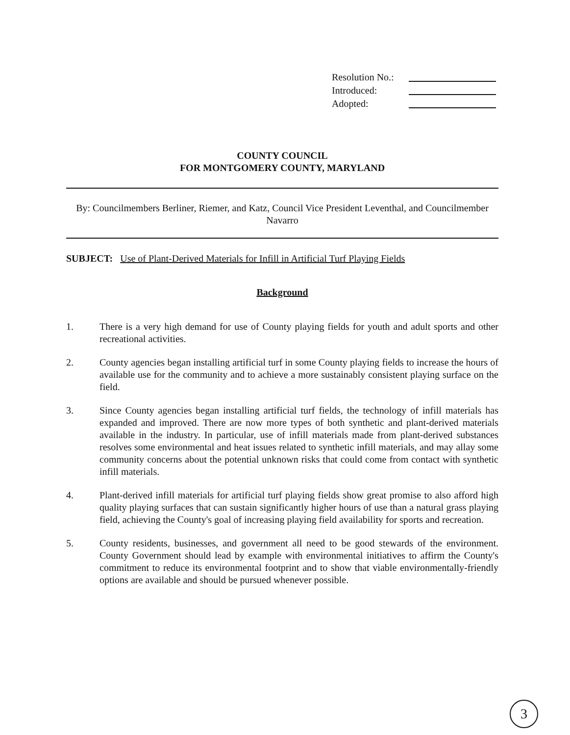Resolution No.:
Introduced:
Adopted:
COUNTY COUNCIL
FOR MONTGOMERY COUNTY, MARYLAND
By: Councilmembers Berliner, Riemer, and Katz, Council Vice President Leventhal, and Councilmember Navarro
SUBJECT: Use of Plant-Derived Materials for Infill in Artificial Turf Playing Fields
Background
1. There is a very high demand for use of County playing fields for youth and adult sports and other recreational activities.
2. County agencies began installing artificial turf in some County playing fields to increase the hours of available use for the community and to achieve a more sustainably consistent playing surface on the field.
3. Since County agencies began installing artificial turf fields, the technology of infill materials has expanded and improved. There are now more types of both synthetic and plant-derived materials available in the industry. In particular, use of infill materials made from plant-derived substances resolves some environmental and heat issues related to synthetic infill materials, and may allay some community concerns about the potential unknown risks that could come from contact with synthetic infill materials.
4. Plant-derived infill materials for artificial turf playing fields show great promise to also afford high quality playing surfaces that can sustain significantly higher hours of use than a natural grass playing field, achieving the County's goal of increasing playing field availability for sports and recreation.
5. County residents, businesses, and government all need to be good stewards of the environment. County Government should lead by example with environmental initiatives to affirm the County's commitment to reduce its environmental footprint and to show that viable environmentally-friendly options are available and should be pursued whenever possible.
3